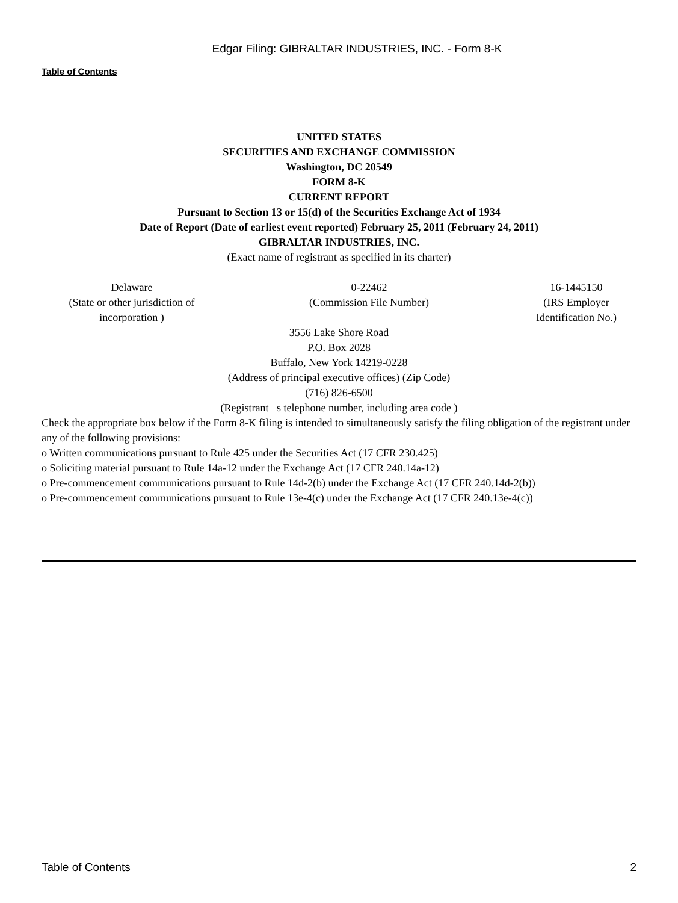Edgar Filing: GIBRALTAR INDUSTRIES, INC. - Form 8-K
Table of Contents
UNITED STATES
SECURITIES AND EXCHANGE COMMISSION
Washington, DC 20549
FORM 8-K
CURRENT REPORT
Pursuant to Section 13 or 15(d) of the Securities Exchange Act of 1934
Date of Report (Date of earliest event reported) February 25, 2011 (February 24, 2011)
GIBRALTAR INDUSTRIES, INC.
(Exact name of registrant as specified in its charter)
Delaware
(State or other jurisdiction of incorporation )
0-22462
(Commission File Number)
16-1445150
(IRS Employer Identification No.)
3556 Lake Shore Road
P.O. Box 2028
Buffalo, New York 14219-0228
(Address of principal executive offices) (Zip Code)
(716) 826-6500
(Registrant s telephone number, including area code )
Check the appropriate box below if the Form 8-K filing is intended to simultaneously satisfy the filing obligation of the registrant under any of the following provisions:
o Written communications pursuant to Rule 425 under the Securities Act (17 CFR 230.425)
o Soliciting material pursuant to Rule 14a-12 under the Exchange Act (17 CFR 240.14a-12)
o Pre-commencement communications pursuant to Rule 14d-2(b) under the Exchange Act (17 CFR 240.14d-2(b))
o Pre-commencement communications pursuant to Rule 13e-4(c) under the Exchange Act (17 CFR 240.13e-4(c))
Table of Contents 2